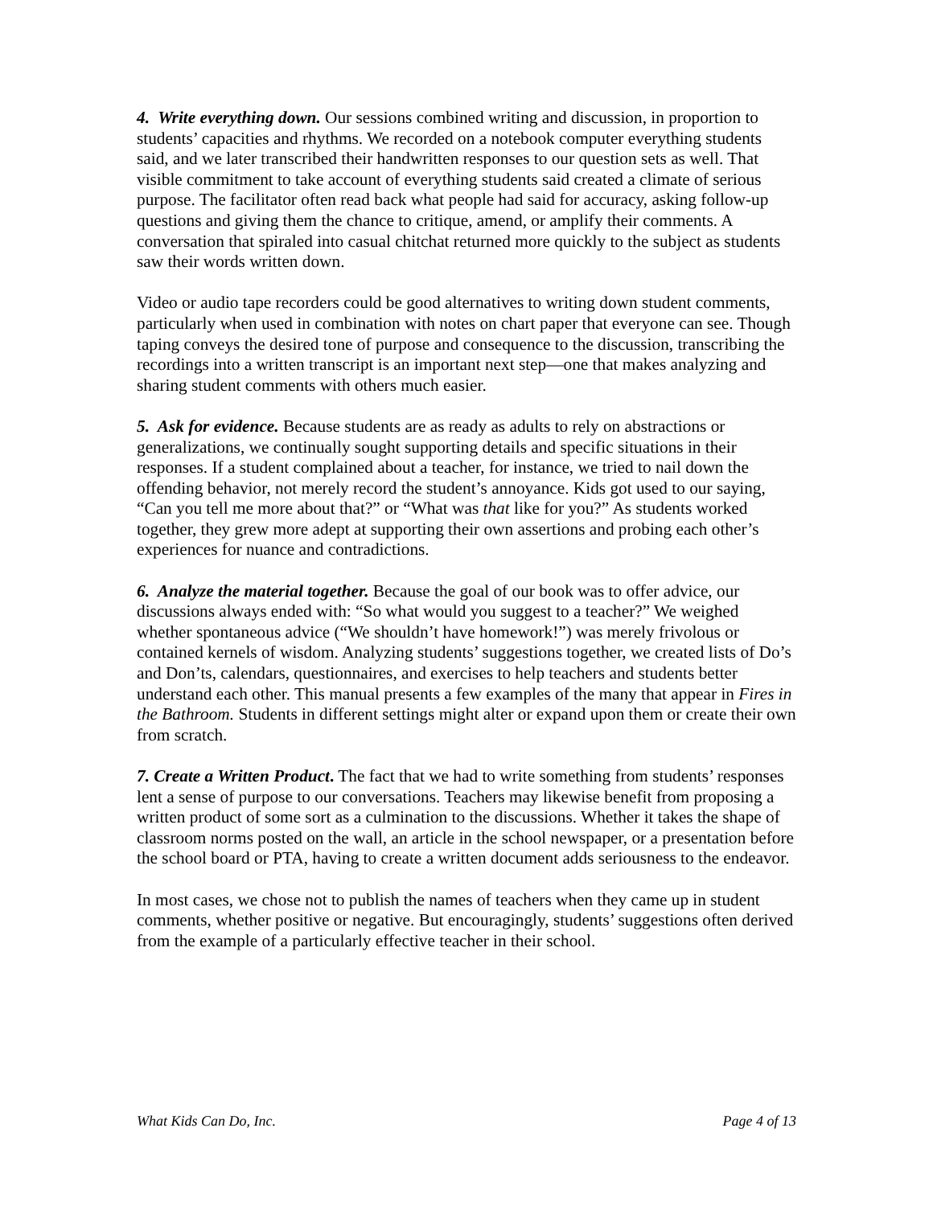4. Write everything down. Our sessions combined writing and discussion, in proportion to students’ capacities and rhythms. We recorded on a notebook computer everything students said, and we later transcribed their handwritten responses to our question sets as well. That visible commitment to take account of everything students said created a climate of serious purpose. The facilitator often read back what people had said for accuracy, asking follow-up questions and giving them the chance to critique, amend, or amplify their comments. A conversation that spiraled into casual chitchat returned more quickly to the subject as students saw their words written down.
Video or audio tape recorders could be good alternatives to writing down student comments, particularly when used in combination with notes on chart paper that everyone can see. Though taping conveys the desired tone of purpose and consequence to the discussion, transcribing the recordings into a written transcript is an important next step—one that makes analyzing and sharing student comments with others much easier.
5. Ask for evidence. Because students are as ready as adults to rely on abstractions or generalizations, we continually sought supporting details and specific situations in their responses. If a student complained about a teacher, for instance, we tried to nail down the offending behavior, not merely record the student’s annoyance. Kids got used to our saying, “Can you tell me more about that?” or “What was that like for you?” As students worked together, they grew more adept at supporting their own assertions and probing each other’s experiences for nuance and contradictions.
6. Analyze the material together. Because the goal of our book was to offer advice, our discussions always ended with: “So what would you suggest to a teacher?” We weighed whether spontaneous advice (“We shouldn’t have homework!”) was merely frivolous or contained kernels of wisdom. Analyzing students’ suggestions together, we created lists of Do’s and Don’ts, calendars, questionnaires, and exercises to help teachers and students better understand each other. This manual presents a few examples of the many that appear in Fires in the Bathroom. Students in different settings might alter or expand upon them or create their own from scratch.
7. Create a Written Product. The fact that we had to write something from students’ responses lent a sense of purpose to our conversations. Teachers may likewise benefit from proposing a written product of some sort as a culmination to the discussions. Whether it takes the shape of classroom norms posted on the wall, an article in the school newspaper, or a presentation before the school board or PTA, having to create a written document adds seriousness to the endeavor.
In most cases, we chose not to publish the names of teachers when they came up in student comments, whether positive or negative. But encouragingly, students’ suggestions often derived from the example of a particularly effective teacher in their school.
What Kids Can Do, Inc. Page 4 of 13